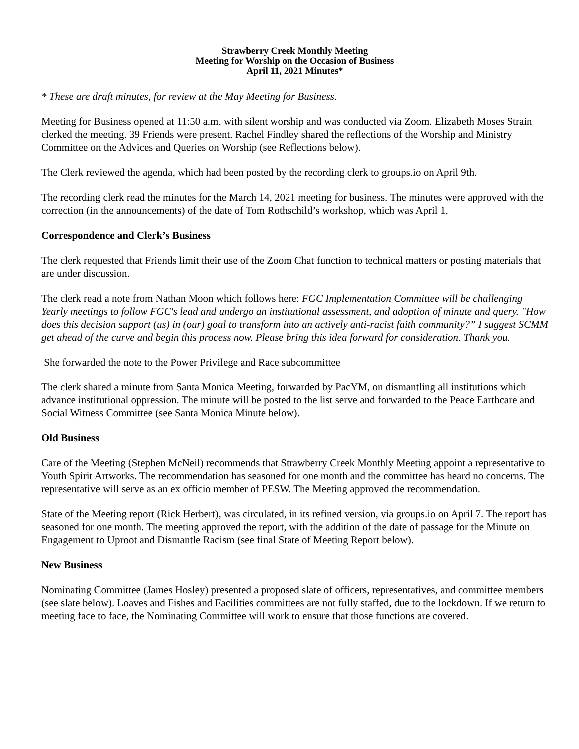Strawberry Creek Monthly Meeting
Meeting for Worship on the Occasion of Business
April 11, 2021 Minutes*
* These are draft minutes, for review at the May Meeting for Business.
Meeting for Business opened at 11:50 a.m. with silent worship and was conducted via Zoom. Elizabeth Moses Strain clerked the meeting. 39 Friends were present. Rachel Findley shared the reflections of the Worship and Ministry Committee on the Advices and Queries on Worship (see Reflections below).
The Clerk reviewed the agenda, which had been posted by the recording clerk to groups.io on April 9th.
The recording clerk read the minutes for the March 14, 2021 meeting for business. The minutes were approved with the correction (in the announcements) of the date of Tom Rothschild’s workshop, which was April 1.
Correspondence and Clerk’s Business
The clerk requested that Friends limit their use of the Zoom Chat function to technical matters or posting materials that are under discussion.
The clerk read a note from Nathan Moon which follows here: FGC Implementation Committee will be challenging Yearly meetings to follow FGC's lead and undergo an institutional assessment, and adoption of minute and query. "How does this decision support (us) in (our) goal to transform into an actively anti-racist faith community?” I suggest SCMM get ahead of the curve and begin this process now. Please bring this idea forward for consideration. Thank you.
She forwarded the note to the Power Privilege and Race subcommittee
The clerk shared a minute from Santa Monica Meeting, forwarded by PacYM, on dismantling all institutions which advance institutional oppression. The minute will be posted to the list serve and forwarded to the Peace Earthcare and Social Witness Committee (see Santa Monica Minute below).
Old Business
Care of the Meeting (Stephen McNeil) recommends that Strawberry Creek Monthly Meeting appoint a representative to Youth Spirit Artworks. The recommendation has seasoned for one month and the committee has heard no concerns. The representative will serve as an ex officio member of PESW. The Meeting approved the recommendation.
State of the Meeting report (Rick Herbert), was circulated, in its refined version, via groups.io on April 7. The report has seasoned for one month. The meeting approved the report, with the addition of the date of passage for the Minute on Engagement to Uproot and Dismantle Racism (see final State of Meeting Report below).
New Business
Nominating Committee (James Hosley) presented a proposed slate of officers, representatives, and committee members (see slate below). Loaves and Fishes and Facilities committees are not fully staffed, due to the lockdown. If we return to meeting face to face, the Nominating Committee will work to ensure that those functions are covered.